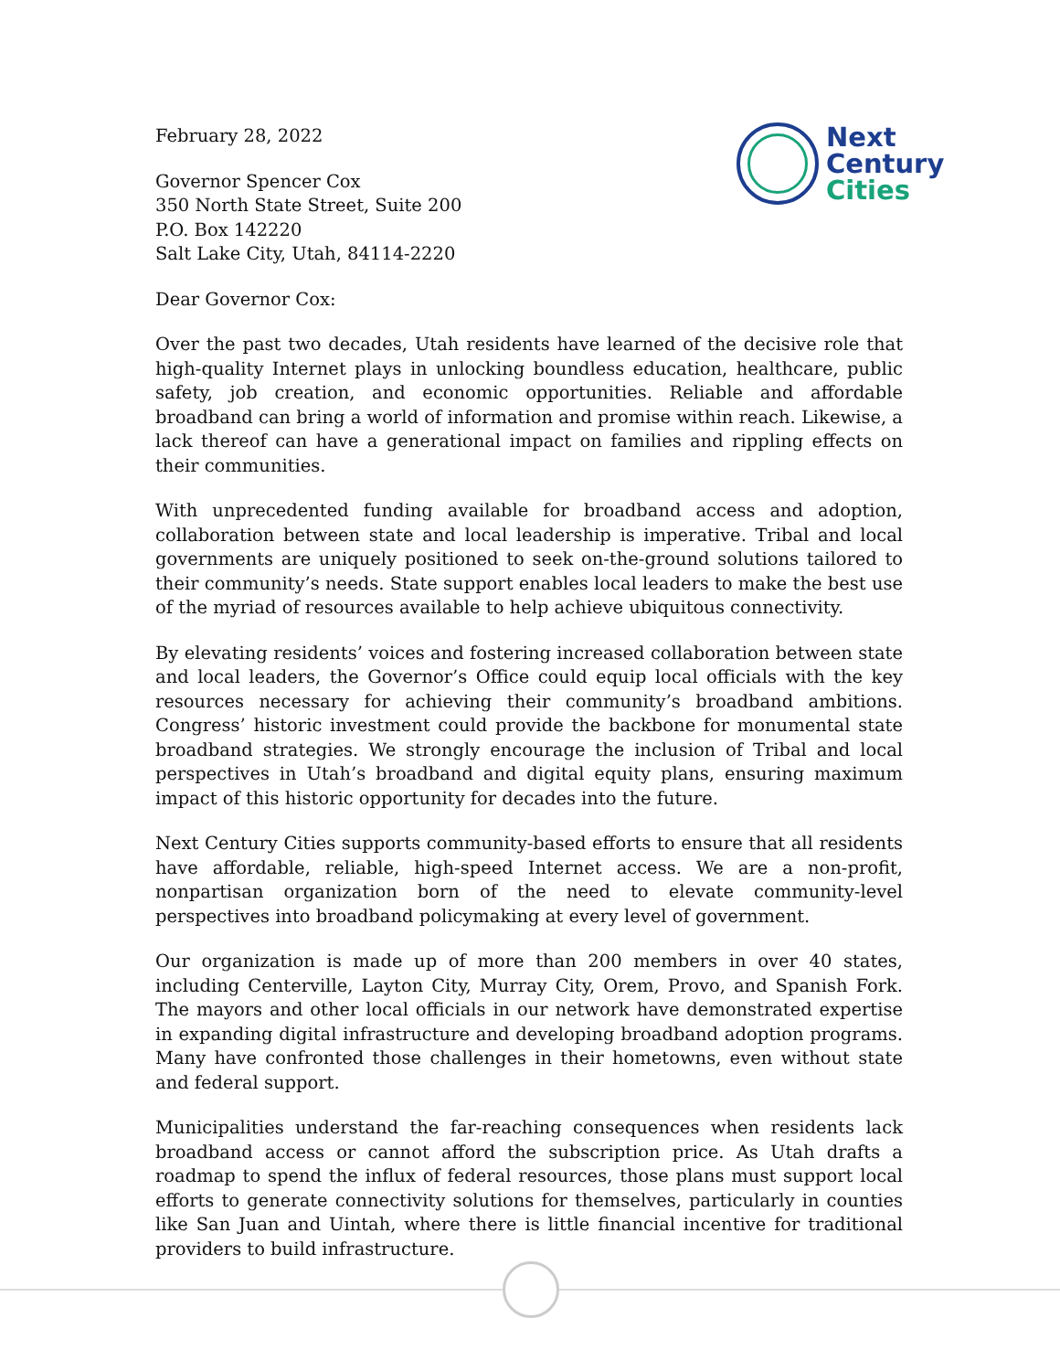Next
Century
Cities
February 28, 2022
Governor Spencer Cox
350 North State Street, Suite 200
P.O. Box 142220
Salt Lake City, Utah, 84114-2220
Dear Governor Cox:
Over the past two decades, Utah residents have learned of the decisive role that high-quality Internet plays in unlocking boundless education, healthcare, public safety, job creation, and economic opportunities. Reliable and affordable broadband can bring a world of information and promise within reach. Likewise, a lack thereof can have a generational impact on families and rippling effects on their communities.
With unprecedented funding available for broadband access and adoption, collaboration between state and local leadership is imperative. Tribal and local governments are uniquely positioned to seek on-the-ground solutions tailored to their community’s needs. State support enables local leaders to make the best use of the myriad of resources available to help achieve ubiquitous connectivity.
By elevating residents’ voices and fostering increased collaboration between state and local leaders, the Governor’s Office could equip local officials with the key resources necessary for achieving their community’s broadband ambitions. Congress’ historic investment could provide the backbone for monumental state broadband strategies. We strongly encourage the inclusion of Tribal and local perspectives in Utah’s broadband and digital equity plans, ensuring maximum impact of this historic opportunity for decades into the future.
Next Century Cities supports community-based efforts to ensure that all residents have affordable, reliable, high-speed Internet access. We are a non-profit, nonpartisan organization born of the need to elevate community-level perspectives into broadband policymaking at every level of government.
Our organization is made up of more than 200 members in over 40 states, including Centerville, Layton City, Murray City, Orem, Provo, and Spanish Fork. The mayors and other local officials in our network have demonstrated expertise in expanding digital infrastructure and developing broadband adoption programs. Many have confronted those challenges in their hometowns, even without state and federal support.
Municipalities understand the far-reaching consequences when residents lack broadband access or cannot afford the subscription price. As Utah drafts a roadmap to spend the influx of federal resources, those plans must support local efforts to generate connectivity solutions for themselves, particularly in counties like San Juan and Uintah, where there is little financial incentive for traditional providers to build infrastructure.